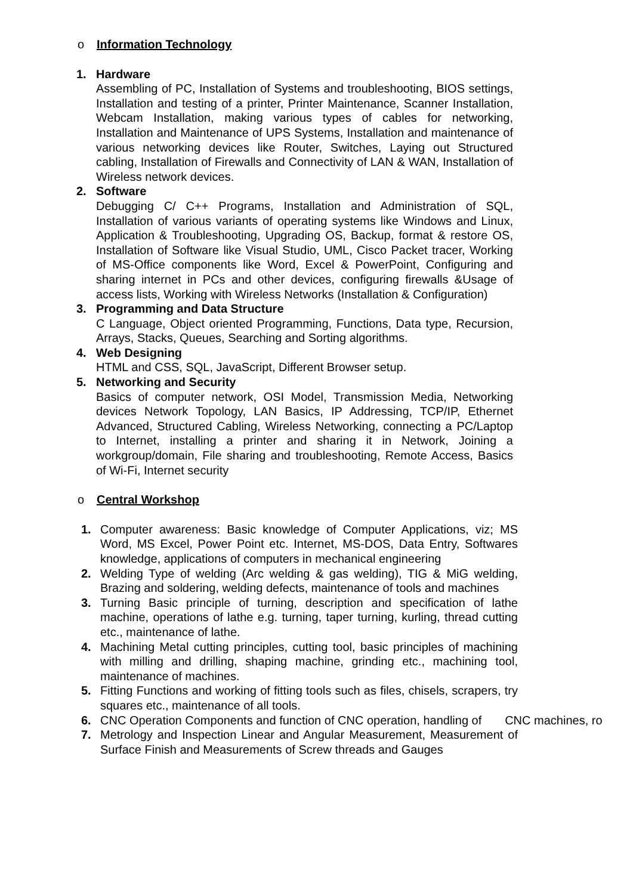o Information Technology
1. Hardware
Assembling of PC, Installation of Systems and troubleshooting, BIOS settings, Installation and testing of a printer, Printer Maintenance, Scanner Installation, Webcam Installation, making various types of cables for networking, Installation and Maintenance of UPS Systems, Installation and maintenance of various networking devices like Router, Switches, Laying out Structured cabling, Installation of Firewalls and Connectivity of LAN & WAN, Installation of Wireless network devices.
2. Software
Debugging C/ C++ Programs, Installation and Administration of SQL, Installation of various variants of operating systems like Windows and Linux, Application & Troubleshooting, Upgrading OS, Backup, format & restore OS, Installation of Software like Visual Studio, UML, Cisco Packet tracer, Working of MS-Office components like Word, Excel & PowerPoint, Configuring and sharing internet in PCs and other devices, configuring firewalls &Usage of access lists, Working with Wireless Networks (Installation & Configuration)
3. Programming and Data Structure
C Language, Object oriented Programming, Functions, Data type, Recursion, Arrays, Stacks, Queues, Searching and Sorting algorithms.
4. Web Designing
HTML and CSS, SQL, JavaScript, Different Browser setup.
5. Networking and Security
Basics of computer network, OSI Model, Transmission Media, Networking devices Network Topology, LAN Basics, IP Addressing, TCP/IP, Ethernet Advanced, Structured Cabling, Wireless Networking, connecting a PC/Laptop to Internet, installing a printer and sharing it in Network, Joining a workgroup/domain, File sharing and troubleshooting, Remote Access, Basics of Wi-Fi, Internet security
o Central Workshop
1. Computer awareness: Basic knowledge of Computer Applications, viz; MS Word, MS Excel, Power Point etc. Internet, MS-DOS, Data Entry, Softwares knowledge, applications of computers in mechanical engineering
2. Welding Type of welding (Arc welding & gas welding), TIG & MiG welding, Brazing and soldering, welding defects, maintenance of tools and machines
3. Turning Basic principle of turning, description and specification of lathe machine, operations of lathe e.g. turning, taper turning, kurling, thread cutting etc., maintenance of lathe.
4. Machining Metal cutting principles, cutting tool, basic principles of machining with milling and drilling, shaping machine, grinding etc., machining tool, maintenance of machines.
5. Fitting Functions and working of fitting tools such as files, chisels, scrapers, try squares etc., maintenance of all tools.
6. CNC Operation Components and function of CNC operation, handling of CNC machines, ro
7. Metrology and Inspection Linear and Angular Measurement, Measurement of Surface Finish and Measurements of Screw threads and Gauges